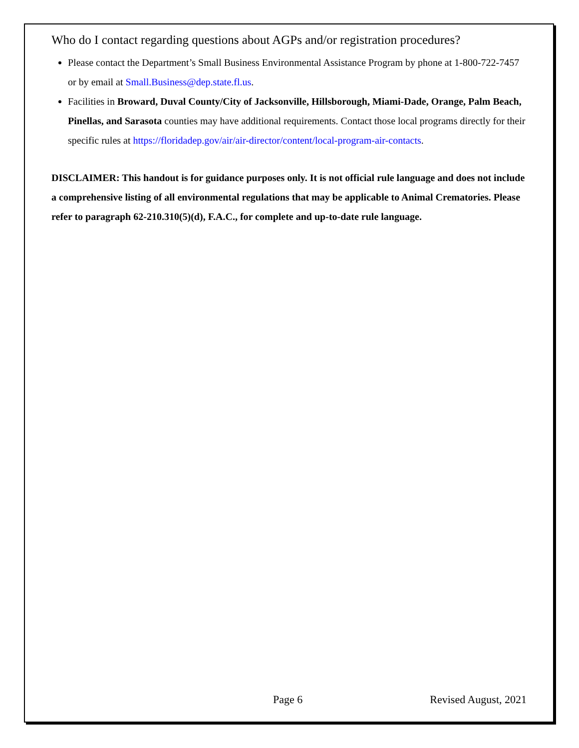Who do I contact regarding questions about AGPs and/or registration procedures?
Please contact the Department’s Small Business Environmental Assistance Program by phone at 1-800-722-7457 or by email at Small.Business@dep.state.fl.us.
Facilities in Broward, Duval County/City of Jacksonville, Hillsborough, Miami-Dade, Orange, Palm Beach, Pinellas, and Sarasota counties may have additional requirements. Contact those local programs directly for their specific rules at https://floridadep.gov/air/air-director/content/local-program-air-contacts.
DISCLAIMER: This handout is for guidance purposes only. It is not official rule language and does not include a comprehensive listing of all environmental regulations that may be applicable to Animal Crematories. Please refer to paragraph 62-210.310(5)(d), F.A.C., for complete and up-to-date rule language.
Page 6 Revised August, 2021